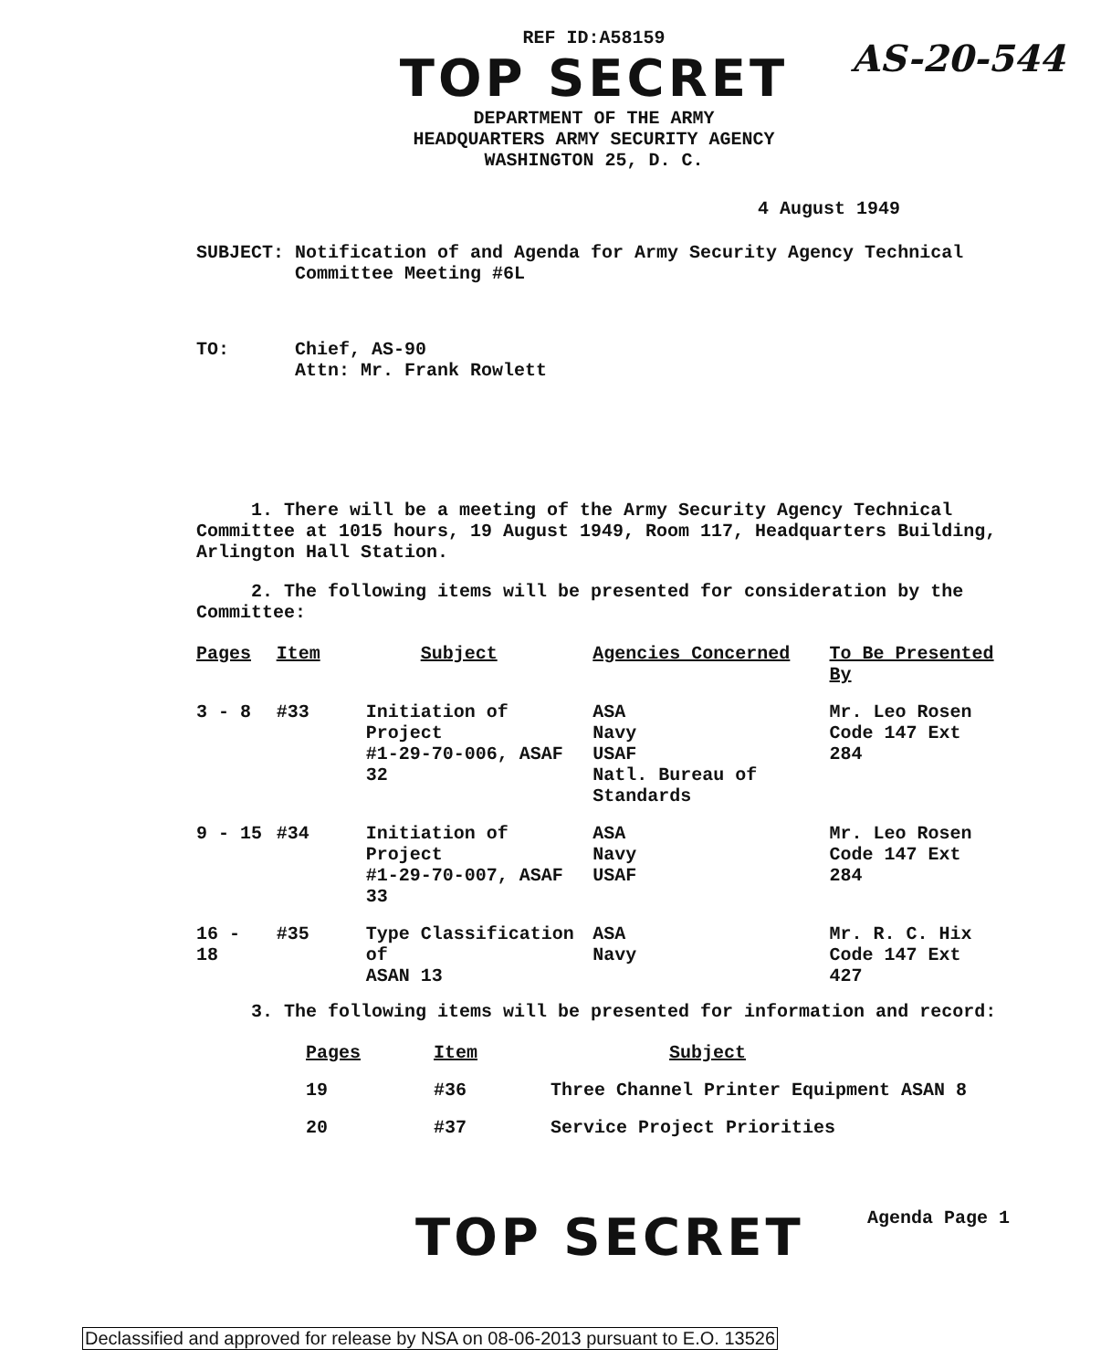AS-20-544
REF ID:A58159
TOP SECRET
DEPARTMENT OF THE ARMY
HEADQUARTERS ARMY SECURITY AGENCY
WASHINGTON 25, D. C.
4 August 1949
SUBJECT: Notification of and Agenda for Army Security Agency Technical
Committee Meeting #6L
TO: Chief, AS-90
Attn: Mr. Frank Rowlett
1. There will be a meeting of the Army Security Agency Technical Committee at 1015 hours, 19 August 1949, Room 117, Headquarters Building, Arlington Hall Station.
2. The following items will be presented for consideration by the Committee:
| Pages | Item | Subject | Agencies Concerned | To Be Presented By |
| --- | --- | --- | --- | --- |
| 3 - 8 | #33 | Initiation of Project #1-29-70-006, ASAF 32 | ASA Navy USAF Natl. Bureau of Standards | Mr. Leo Rosen Code 147 Ext 284 |
| 9 - 15 | #34 | Initiation of Project #1-29-70-007, ASAF 33 | ASA Navy USAF | Mr. Leo Rosen Code 147 Ext 284 |
| 16 - 18 | #35 | Type Classification of ASAN 13 | ASA Navy | Mr. R. C. Hix Code 147 Ext 427 |
3. The following items will be presented for information and record:
| Pages | Item | Subject |
| --- | --- | --- |
| 19 | #36 | Three Channel Printer Equipment ASAN 8 |
| 20 | #37 | Service Project Priorities |
TOP SECRET Agenda Page 1
Declassified and approved for release by NSA on 08-06-2013 pursuant to E.O. 13526